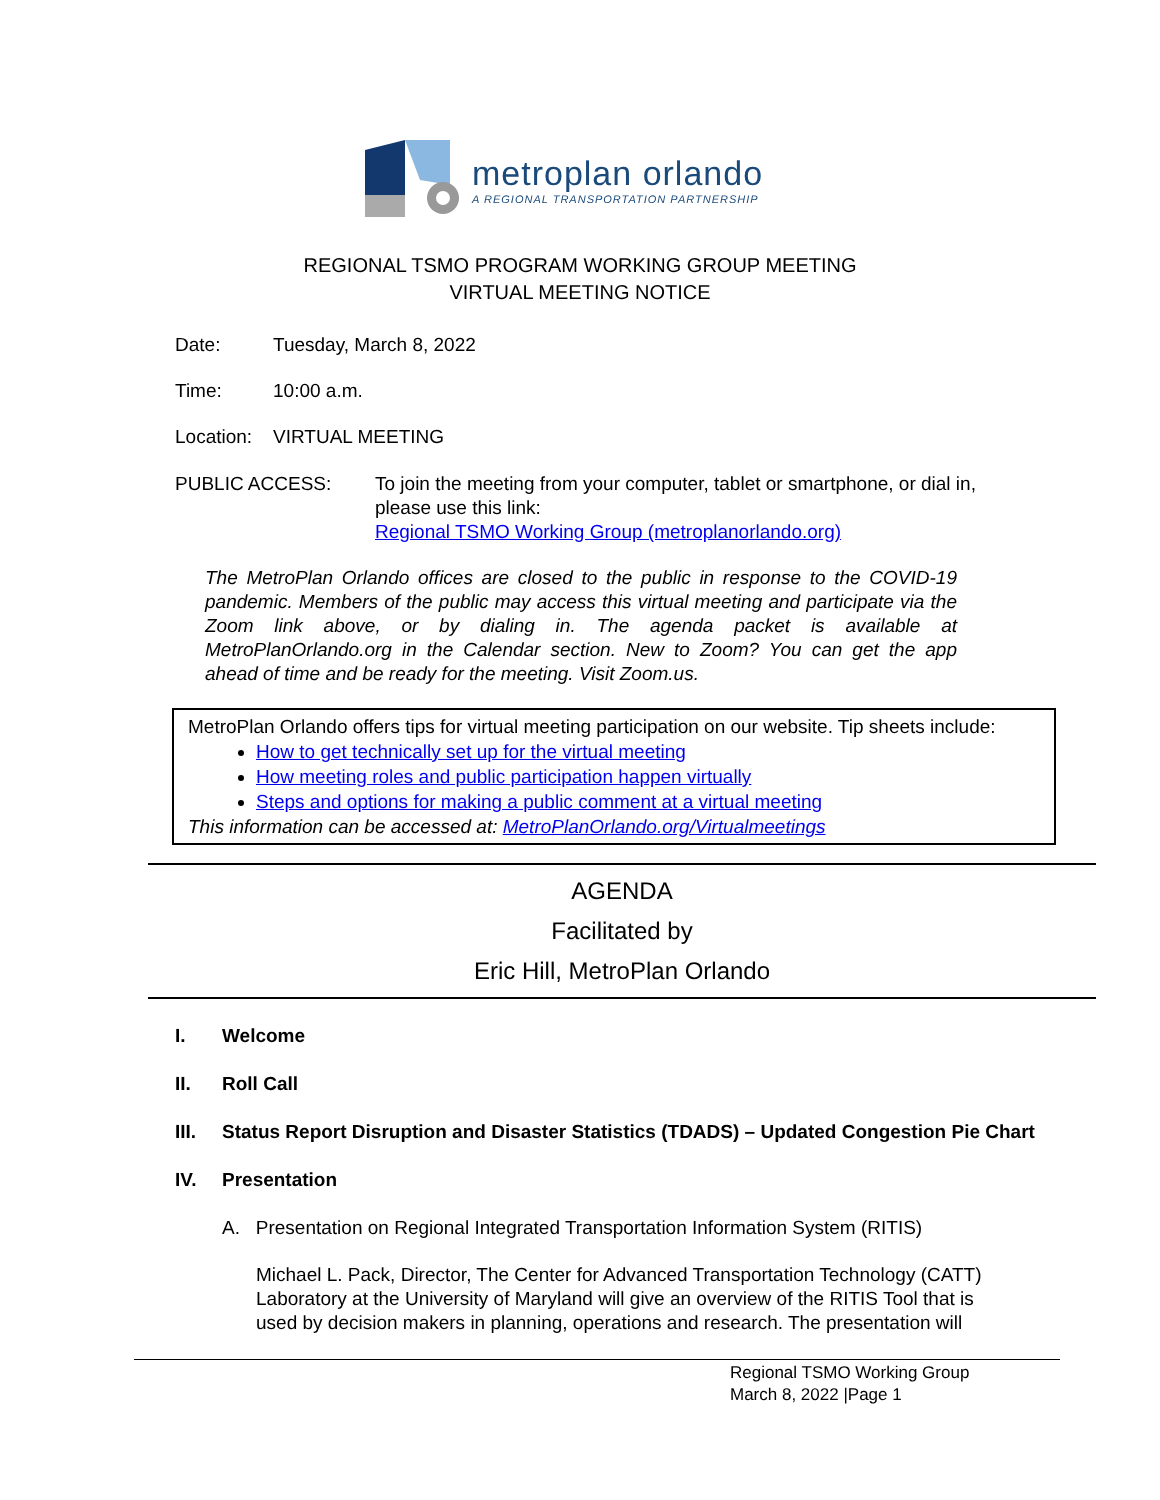metroplan orlando
A REGIONAL TRANSPORTATION PARTNERSHIP
REGIONAL TSMO PROGRAM WORKING GROUP MEETING
VIRTUAL MEETING NOTICE
Date: Tuesday, March 8, 2022
Time: 10:00 a.m.
Location: VIRTUAL MEETING
PUBLIC ACCESS: To join the meeting from your computer, tablet or smartphone, or dial in, please use this link:
Regional TSMO Working Group (metroplanorlando.org)
The MetroPlan Orlando offices are closed to the public in response to the COVID-19 pandemic. Members of the public may access this virtual meeting and participate via the Zoom link above, or by dialing in. The agenda packet is available at MetroPlanOrlando.org in the Calendar section. New to Zoom? You can get the app ahead of time and be ready for the meeting. Visit Zoom.us.
MetroPlan Orlando offers tips for virtual meeting participation on our website. Tip sheets include:
How to get technically set up for the virtual meeting
How meeting roles and public participation happen virtually
Steps and options for making a public comment at a virtual meeting
This information can be accessed at: MetroPlanOrlando.org/Virtualmeetings
AGENDA
Facilitated by
Eric Hill, MetroPlan Orlando
I. Welcome
II. Roll Call
III. Status Report Disruption and Disaster Statistics (TDADS) – Updated Congestion Pie Chart
IV. Presentation
A. Presentation on Regional Integrated Transportation Information System (RITIS)
Michael L. Pack, Director, The Center for Advanced Transportation Technology (CATT) Laboratory at the University of Maryland will give an overview of the RITIS Tool that is used by decision makers in planning, operations and research. The presentation will
Regional TSMO Working Group
March 8, 2022 |Page 1